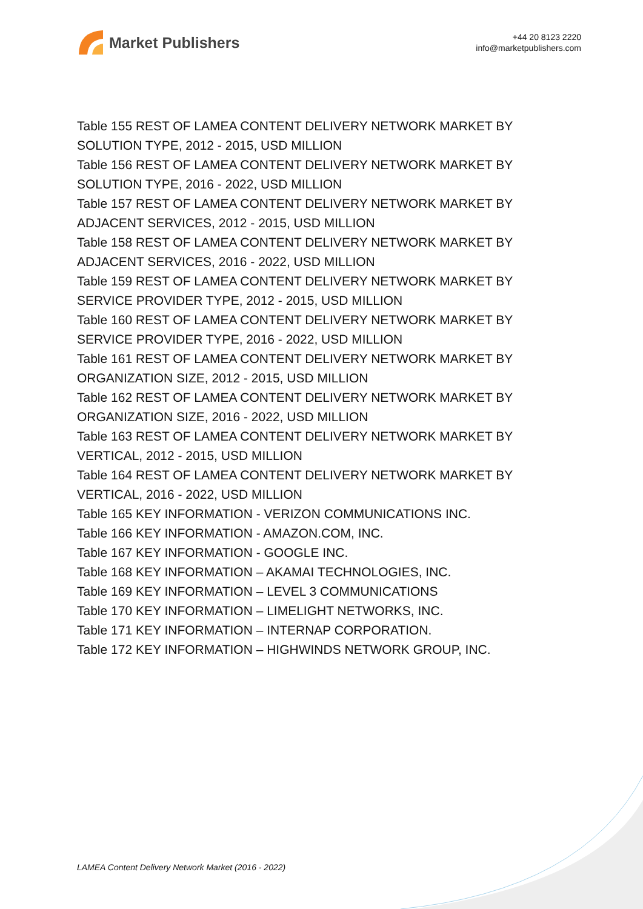Market Publishers
+44 20 8123 2220
info@marketpublishers.com
Table 155 REST OF LAMEA CONTENT DELIVERY NETWORK MARKET BY SOLUTION TYPE, 2012 - 2015, USD MILLION
Table 156 REST OF LAMEA CONTENT DELIVERY NETWORK MARKET BY SOLUTION TYPE, 2016 - 2022, USD MILLION
Table 157 REST OF LAMEA CONTENT DELIVERY NETWORK MARKET BY ADJACENT SERVICES, 2012 - 2015, USD MILLION
Table 158 REST OF LAMEA CONTENT DELIVERY NETWORK MARKET BY ADJACENT SERVICES, 2016 - 2022, USD MILLION
Table 159 REST OF LAMEA CONTENT DELIVERY NETWORK MARKET BY SERVICE PROVIDER TYPE, 2012 - 2015, USD MILLION
Table 160 REST OF LAMEA CONTENT DELIVERY NETWORK MARKET BY SERVICE PROVIDER TYPE, 2016 - 2022, USD MILLION
Table 161 REST OF LAMEA CONTENT DELIVERY NETWORK MARKET BY ORGANIZATION SIZE, 2012 - 2015, USD MILLION
Table 162 REST OF LAMEA CONTENT DELIVERY NETWORK MARKET BY ORGANIZATION SIZE, 2016 - 2022, USD MILLION
Table 163 REST OF LAMEA CONTENT DELIVERY NETWORK MARKET BY VERTICAL, 2012 - 2015, USD MILLION
Table 164 REST OF LAMEA CONTENT DELIVERY NETWORK MARKET BY VERTICAL, 2016 - 2022, USD MILLION
Table 165 KEY INFORMATION - VERIZON COMMUNICATIONS INC.
Table 166 KEY INFORMATION - AMAZON.COM, INC.
Table 167 KEY INFORMATION - GOOGLE INC.
Table 168 KEY INFORMATION – AKAMAI TECHNOLOGIES, INC.
Table 169 KEY INFORMATION – LEVEL 3 COMMUNICATIONS
Table 170 KEY INFORMATION – LIMELIGHT NETWORKS, INC.
Table 171 KEY INFORMATION – INTERNAP CORPORATION.
Table 172 KEY INFORMATION – HIGHWINDS NETWORK GROUP, INC.
LAMEA Content Delivery Network Market (2016 - 2022)